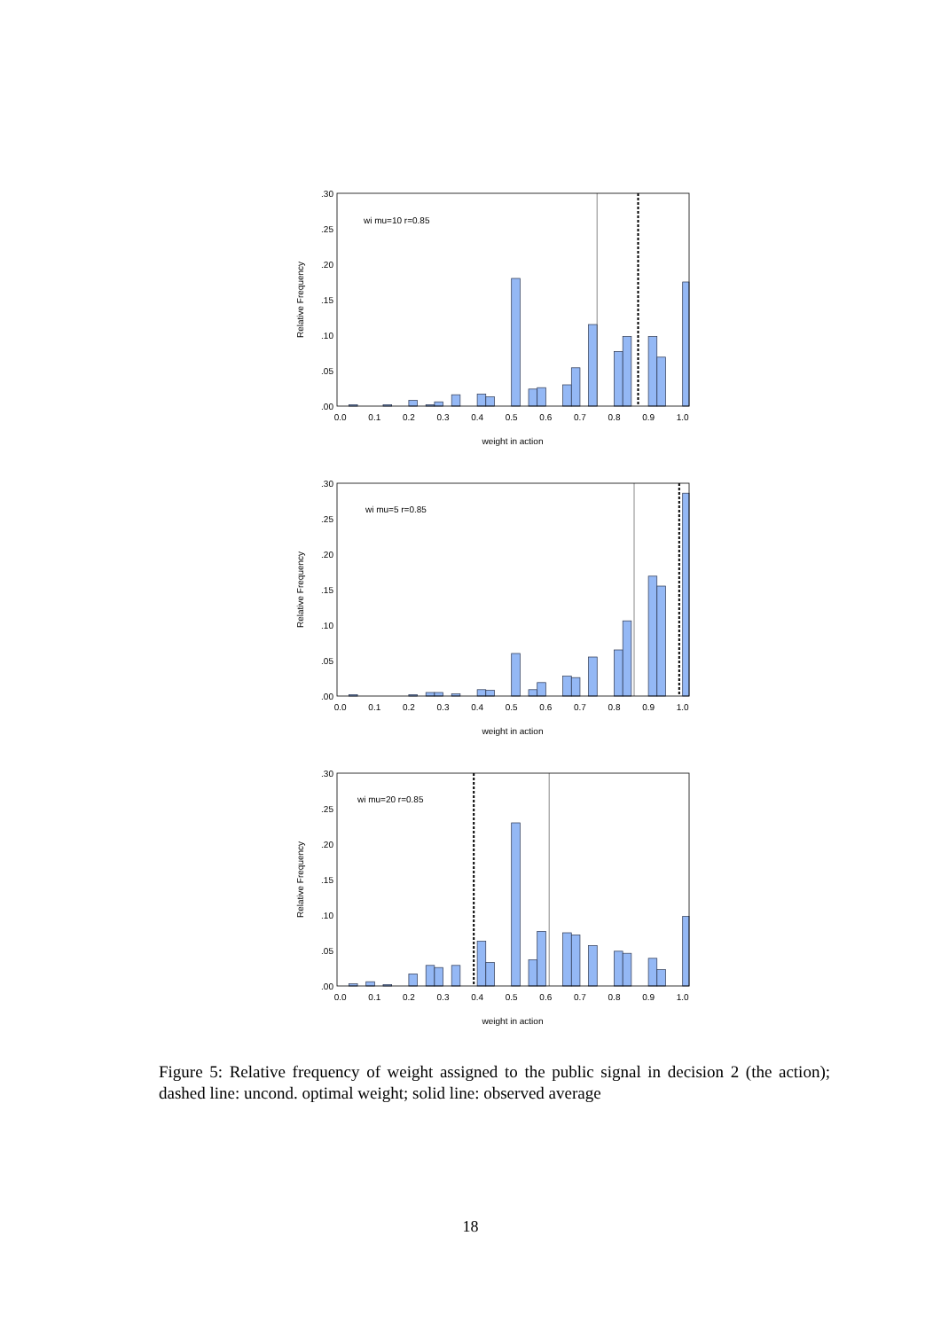.30
.25
.20
.15
.10
.05
.00
Relative Frequency
wi mu=10 r=0.85
0.0
0.1
0.2
0.3
0.4
0.5
0.6
0.7
0.8
0.9
1.0
weight in action
.30
.25
.20
.15
.10
.05
.00
Relative Frequency
wi mu=5 r=0.85
0.0
0.1
0.2
0.3
0.4
0.5
0.6
0.7
0.8
0.9
1.0
weight in action
.30
.25
.20
.15
.10
.05
.00
Relative Frequency
wi mu=20 r=0.85
0.0
0.1
0.2
0.3
0.4
0.5
0.6
0.7
0.8
0.9
1.0
weight in action
Figure 5: Relative frequency of weight assigned to the public signal in decision 2 (the action); dashed line: uncond. optimal weight; solid line: observed average
18